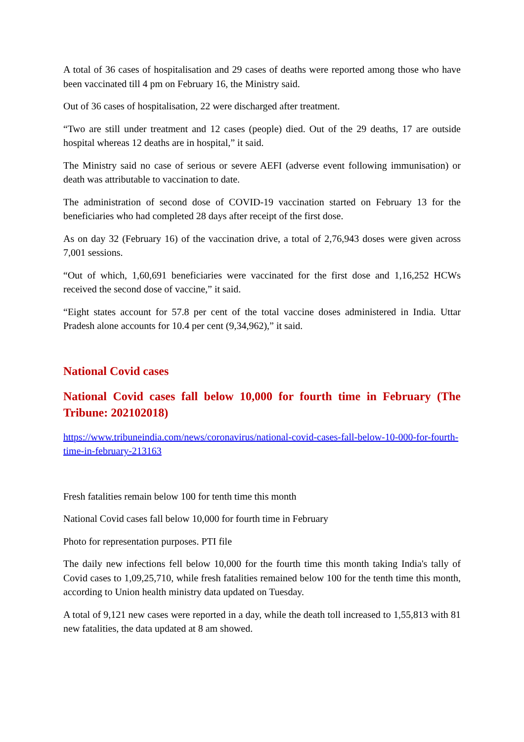A total of 36 cases of hospitalisation and 29 cases of deaths were reported among those who have been vaccinated till 4 pm on February 16, the Ministry said.
Out of 36 cases of hospitalisation, 22 were discharged after treatment.
“Two are still under treatment and 12 cases (people) died. Out of the 29 deaths, 17 are outside hospital whereas 12 deaths are in hospital,” it said.
The Ministry said no case of serious or severe AEFI (adverse event following immunisation) or death was attributable to vaccination to date.
The administration of second dose of COVID-19 vaccination started on February 13 for the beneficiaries who had completed 28 days after receipt of the first dose.
As on day 32 (February 16) of the vaccination drive, a total of 2,76,943 doses were given across 7,001 sessions.
“Out of which, 1,60,691 beneficiaries were vaccinated for the first dose and 1,16,252 HCWs received the second dose of vaccine,” it said.
“Eight states account for 57.8 per cent of the total vaccine doses administered in India. Uttar Pradesh alone accounts for 10.4 per cent (9,34,962),” it said.
National Covid cases
National Covid cases fall below 10,000 for fourth time in February (The Tribune: 202102018)
https://www.tribuneindia.com/news/coronavirus/national-covid-cases-fall-below-10-000-for-fourth-time-in-february-213163
Fresh fatalities remain below 100 for tenth time this month
National Covid cases fall below 10,000 for fourth time in February
Photo for representation purposes. PTI file
The daily new infections fell below 10,000 for the fourth time this month taking India's tally of Covid cases to 1,09,25,710, while fresh fatalities remained below 100 for the tenth time this month, according to Union health ministry data updated on Tuesday.
A total of 9,121 new cases were reported in a day, while the death toll increased to 1,55,813 with 81 new fatalities, the data updated at 8 am showed.